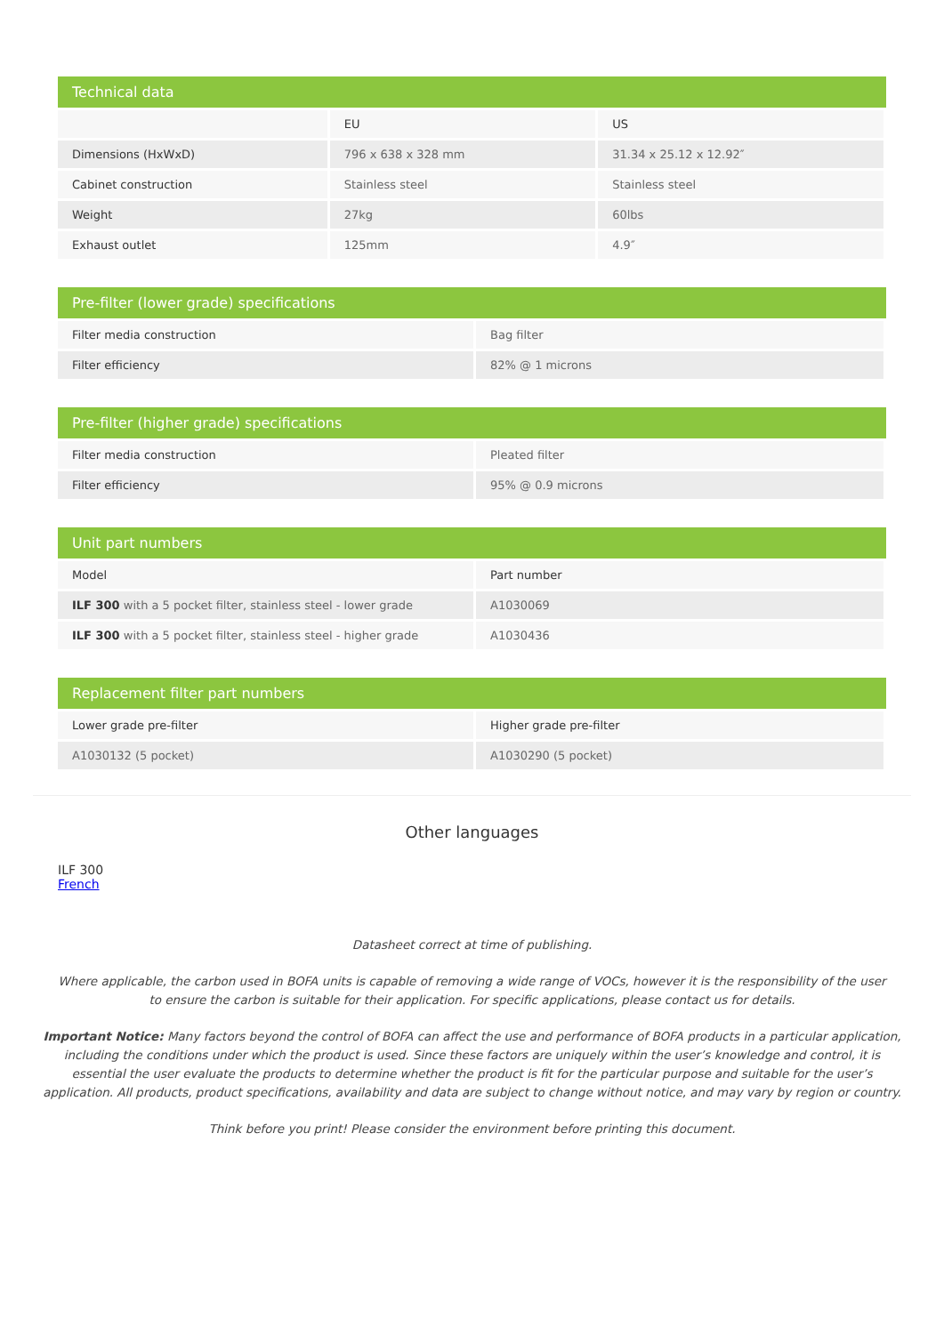| Technical data | | |
| --- | --- | --- |
| | EU | US |
| Dimensions (HxWxD) | 796 x 638 x 328 mm | 31.34 x 25.12 x 12.92″ |
| Cabinet construction | Stainless steel | Stainless steel |
| Weight | 27kg | 60lbs |
| Exhaust outlet | 125mm | 4.9″ |
| Pre-filter (lower grade) specifications | |
| --- | --- |
| Filter media construction | Bag filter |
| Filter efficiency | 82% @ 1 microns |
| Pre-filter (higher grade) specifications | |
| --- | --- |
| Filter media construction | Pleated filter |
| Filter efficiency | 95% @ 0.9 microns |
| Unit part numbers | |
| --- | --- |
| Model | Part number |
| ILF 300 with a 5 pocket filter, stainless steel - lower grade | A1030069 |
| ILF 300 with a 5 pocket filter, stainless steel - higher grade | A1030436 |
| Replacement filter part numbers | |
| --- | --- |
| Lower grade pre-filter | Higher grade pre-filter |
| A1030132 (5 pocket) | A1030290 (5 pocket) |
Other languages
ILF 300
French
Datasheet correct at time of publishing.
Where applicable, the carbon used in BOFA units is capable of removing a wide range of VOCs, however it is the responsibility of the user
to ensure the carbon is suitable for their application. For specific applications, please contact us for details.
Important Notice: Many factors beyond the control of BOFA can affect the use and performance of BOFA products in a particular application, including the conditions under which the product is used. Since these factors are uniquely within the user’s knowledge and control, it is essential the user evaluate the products to determine whether the product is fit for the particular purpose and suitable for the user’s application. All products, product specifications, availability and data are subject to change without notice, and may vary by region or country.
Think before you print! Please consider the environment before printing this document.